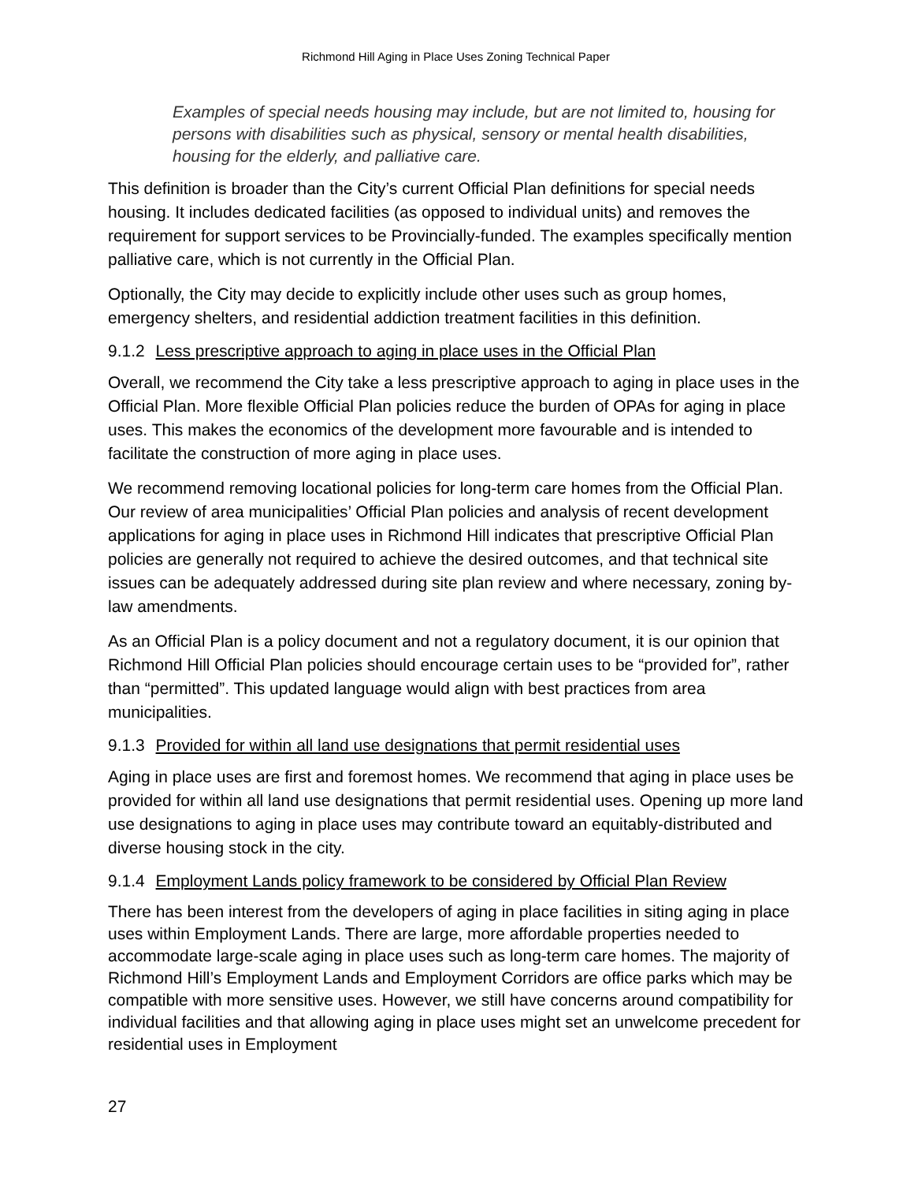Richmond Hill Aging in Place Uses Zoning Technical Paper
Examples of special needs housing may include, but are not limited to, housing for persons with disabilities such as physical, sensory or mental health disabilities, housing for the elderly, and palliative care.
This definition is broader than the City’s current Official Plan definitions for special needs housing. It includes dedicated facilities (as opposed to individual units) and removes the requirement for support services to be Provincially-funded. The examples specifically mention palliative care, which is not currently in the Official Plan.
Optionally, the City may decide to explicitly include other uses such as group homes, emergency shelters, and residential addiction treatment facilities in this definition.
9.1.2 Less prescriptive approach to aging in place uses in the Official Plan
Overall, we recommend the City take a less prescriptive approach to aging in place uses in the Official Plan. More flexible Official Plan policies reduce the burden of OPAs for aging in place uses. This makes the economics of the development more favourable and is intended to facilitate the construction of more aging in place uses.
We recommend removing locational policies for long-term care homes from the Official Plan. Our review of area municipalities’ Official Plan policies and analysis of recent development applications for aging in place uses in Richmond Hill indicates that prescriptive Official Plan policies are generally not required to achieve the desired outcomes, and that technical site issues can be adequately addressed during site plan review and where necessary, zoning by-law amendments.
As an Official Plan is a policy document and not a regulatory document, it is our opinion that Richmond Hill Official Plan policies should encourage certain uses to be “provided for”, rather than “permitted”. This updated language would align with best practices from area municipalities.
9.1.3 Provided for within all land use designations that permit residential uses
Aging in place uses are first and foremost homes. We recommend that aging in place uses be provided for within all land use designations that permit residential uses. Opening up more land use designations to aging in place uses may contribute toward an equitably-distributed and diverse housing stock in the city.
9.1.4 Employment Lands policy framework to be considered by Official Plan Review
There has been interest from the developers of aging in place facilities in siting aging in place uses within Employment Lands. There are large, more affordable properties needed to accommodate large-scale aging in place uses such as long-term care homes. The majority of Richmond Hill’s Employment Lands and Employment Corridors are office parks which may be compatible with more sensitive uses. However, we still have concerns around compatibility for individual facilities and that allowing aging in place uses might set an unwelcome precedent for residential uses in Employment
27